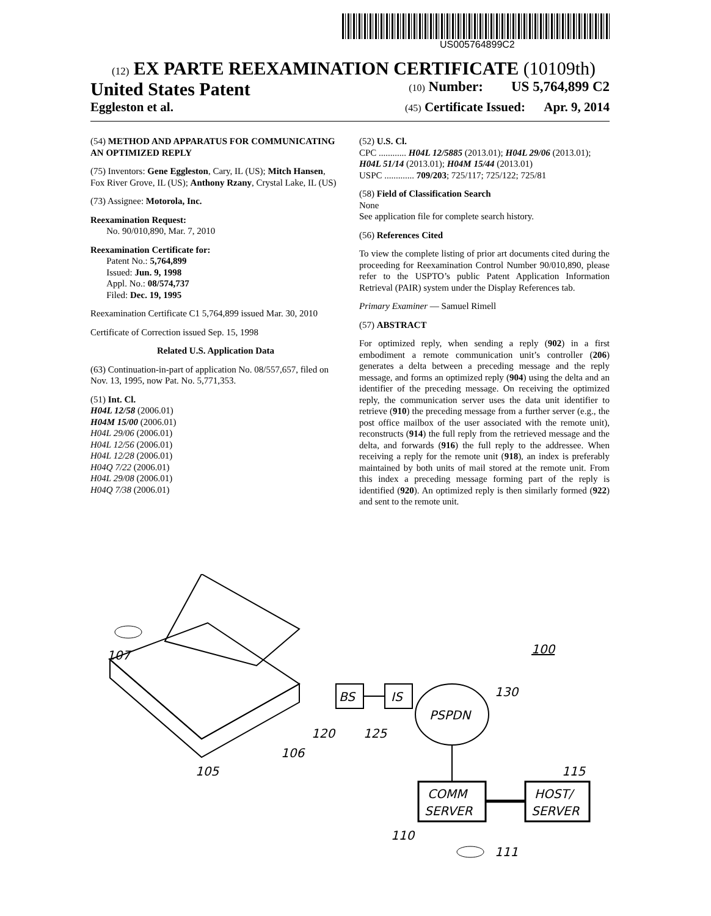US005764899C2
(12) EX PARTE REEXAMINATION CERTIFICATE (10109th)
United States Patent (10) Number: US 5,764,899 C2
Eggleston et al. (45) Certificate Issued: Apr. 9, 2014
(54) METHOD AND APPARATUS FOR COMMUNICATING AN OPTIMIZED REPLY
(75) Inventors: Gene Eggleston, Cary, IL (US); Mitch Hansen, Fox River Grove, IL (US); Anthony Rzany, Crystal Lake, IL (US)
(73) Assignee: Motorola, Inc.
Reexamination Request:
No. 90/010,890, Mar. 7, 2010
Reexamination Certificate for:
Patent No.: 5,764,899
Issued: Jun. 9, 1998
Appl. No.: 08/574,737
Filed: Dec. 19, 1995
Reexamination Certificate C1 5,764,899 issued Mar. 30, 2010
Certificate of Correction issued Sep. 15, 1998
Related U.S. Application Data
(63) Continuation-in-part of application No. 08/557,657, filed on Nov. 13, 1995, now Pat. No. 5,771,353.
(51) Int. Cl.
H04L 12/58 (2006.01)
H04M 15/00 (2006.01)
H04L 29/06 (2006.01)
H04L 12/56 (2006.01)
H04L 12/28 (2006.01)
H04Q 7/22 (2006.01)
H04L 29/08 (2006.01)
H04Q 7/38 (2006.01)
(52) U.S. Cl.
CPC ............ H04L 12/5885 (2013.01); H04L 29/06 (2013.01); H04L 51/14 (2013.01); H04M 15/44 (2013.01)
USPC ............. 709/203; 725/117; 725/122; 725/81
(58) Field of Classification Search
None
See application file for complete search history.
(56) References Cited
To view the complete listing of prior art documents cited during the proceeding for Reexamination Control Number 90/010,890, please refer to the USPTO’s public Patent Application Information Retrieval (PAIR) system under the Display References tab.
Primary Examiner — Samuel Rimell
(57) ABSTRACT
For optimized reply, when sending a reply (902) in a first embodiment a remote communication unit’s controller (206) generates a delta between a preceding message and the reply message, and forms an optimized reply (904) using the delta and an identifier of the preceding message. On receiving the optimized reply, the communication server uses the data unit identifier to retrieve (910) the preceding message from a further server (e.g., the post office mailbox of the user associated with the remote unit), reconstructs (914) the full reply from the retrieved message and the delta, and forwards (916) the full reply to the addressee. When receiving a reply for the remote unit (918), an index is preferably maintained by both units of mail stored at the remote unit. From this index a preceding message forming part of the reply is identified (920). An optimized reply is then similarly formed (922) and sent to the remote unit.
107
105
106
100
BS
IS
PSPDN
130
120
125
COMM
SERVER
HOST/
SERVER
115
110
111